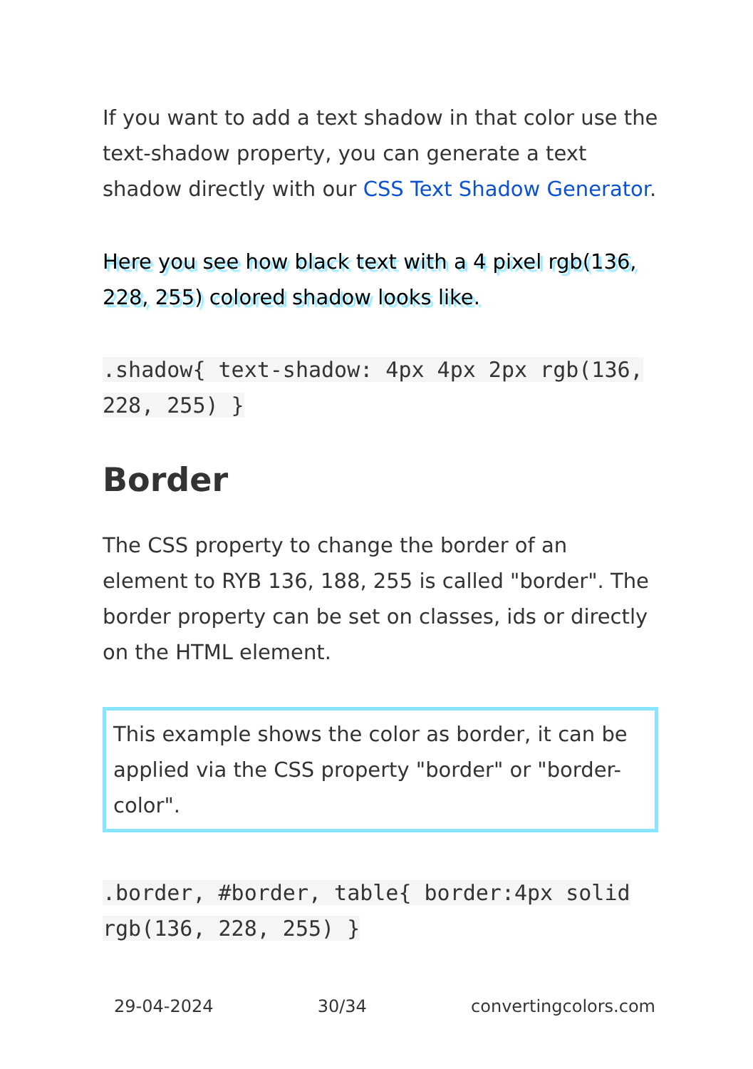If you want to add a text shadow in that color use the text-shadow property, you can generate a text shadow directly with our CSS Text Shadow Generator.
Here you see how black text with a 4 pixel rgb(136, 228, 255) colored shadow looks like.
.shadow{ text-shadow: 4px 4px 2px rgb(136, 228, 255) }
Border
The CSS property to change the border of an element to RYB 136, 188, 255 is called "border". The border property can be set on classes, ids or directly on the HTML element.
This example shows the color as border, it can be applied via the CSS property "border" or "border-color".
.border, #border, table{ border:4px solid rgb(136, 228, 255) }
29-04-2024 30/34 convertingcolors.com